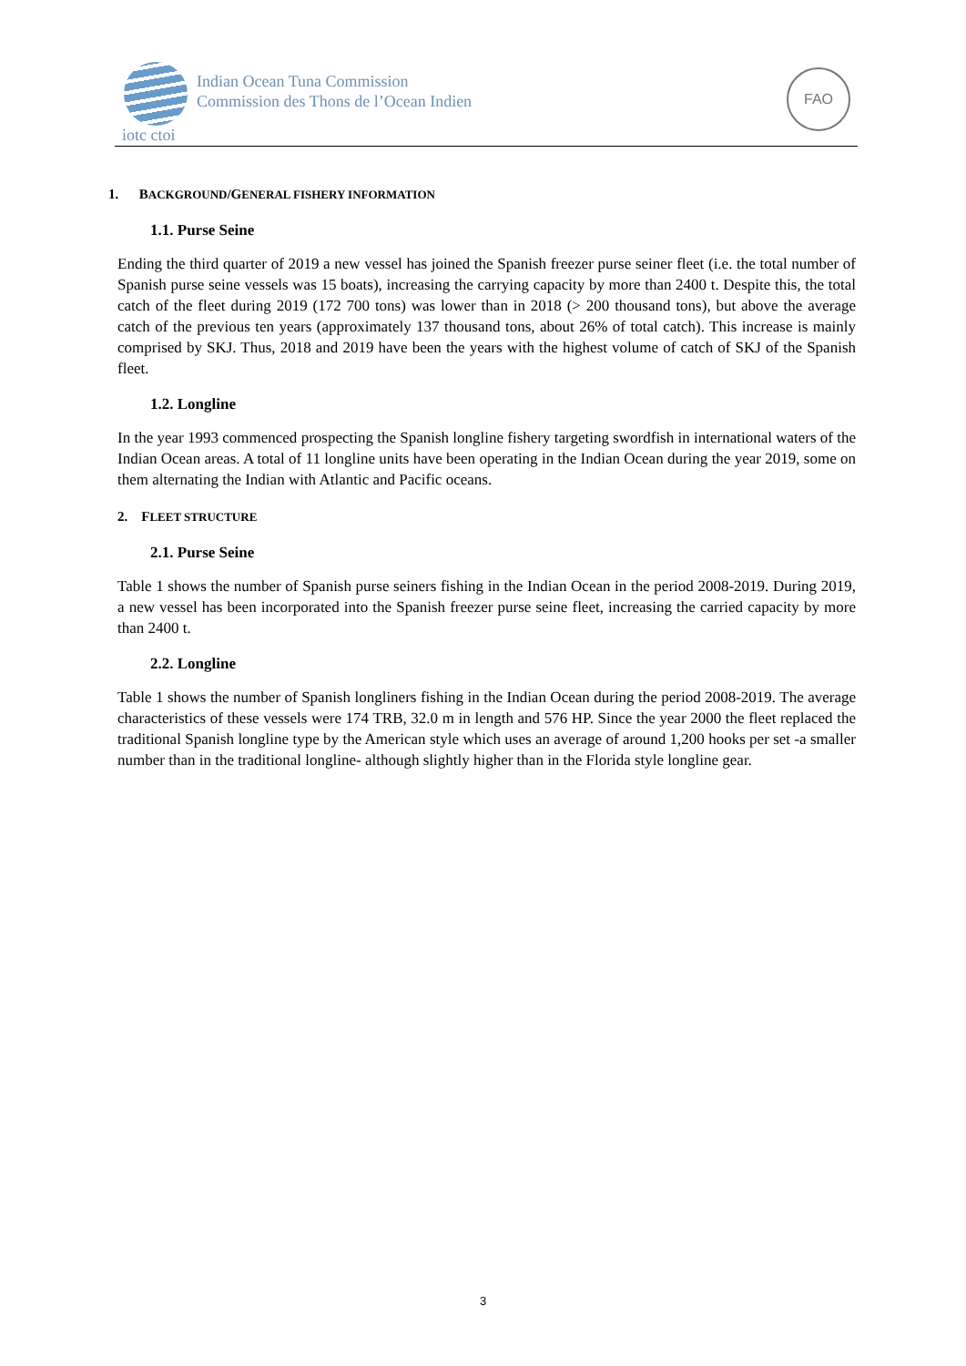Indian Ocean Tuna Commission
Commission des Thons de l’Ocean Indien
iotc ctoi
FAO
1. BACKGROUND/GENERAL FISHERY INFORMATION
1.1. Purse Seine
Ending the third quarter of 2019 a new vessel has joined the Spanish freezer purse seiner fleet (i.e. the total number of Spanish purse seine vessels was 15 boats), increasing the carrying capacity by more than 2400 t. Despite this, the total catch of the fleet during 2019 (172 700 tons) was lower than in 2018 (> 200 thousand tons), but above the average catch of the previous ten years (approximately 137 thousand tons, about 26% of total catch). This increase is mainly comprised by SKJ. Thus, 2018 and 2019 have been the years with the highest volume of catch of SKJ of the Spanish fleet.
1.2. Longline
In the year 1993 commenced prospecting the Spanish longline fishery targeting swordfish in international waters of the Indian Ocean areas. A total of 11 longline units have been operating in the Indian Ocean during the year 2019, some on them alternating the Indian with Atlantic and Pacific oceans.
2. FLEET STRUCTURE
2.1. Purse Seine
Table 1 shows the number of Spanish purse seiners fishing in the Indian Ocean in the period 2008-2019. During 2019, a new vessel has been incorporated into the Spanish freezer purse seine fleet, increasing the carried capacity by more than 2400 t.
2.2. Longline
Table 1 shows the number of Spanish longliners fishing in the Indian Ocean during the period 2008-2019. The average characteristics of these vessels were 174 TRB, 32.0 m in length and 576 HP. Since the year 2000 the fleet replaced the traditional Spanish longline type by the American style which uses an average of around 1,200 hooks per set -a smaller number than in the traditional longline- although slightly higher than in the Florida style longline gear.
3